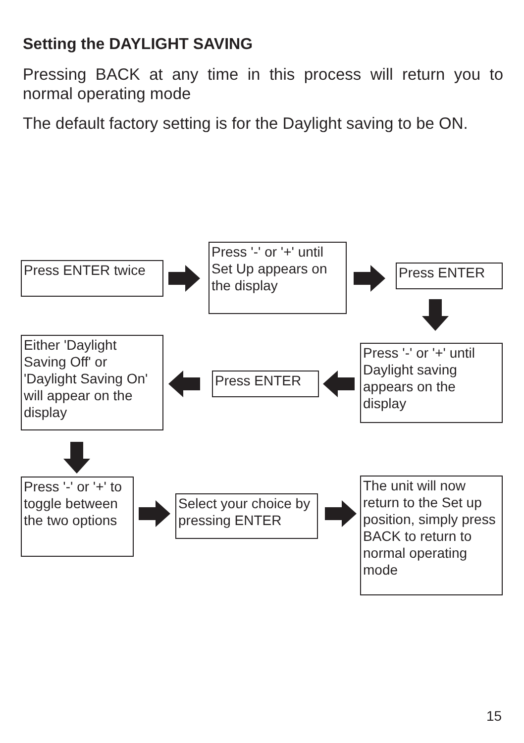Setting the DAYLIGHT SAVING
Pressing BACK at any time in this process will return you to normal operating mode
The default factory setting is for the Daylight saving to be ON.
Press ENTER twice
Press '-' or '+' until Set Up appears on the display
Press ENTER
Press '-' or '+' until Daylight saving appears on the display
Press ENTER
Either 'Daylight Saving Off' or 'Daylight Saving On' will appear on the display
Press '-' or '+' to toggle between the two options
Select your choice by pressing ENTER
The unit will now return to the Set up position, simply press BACK to return to normal operating mode
15